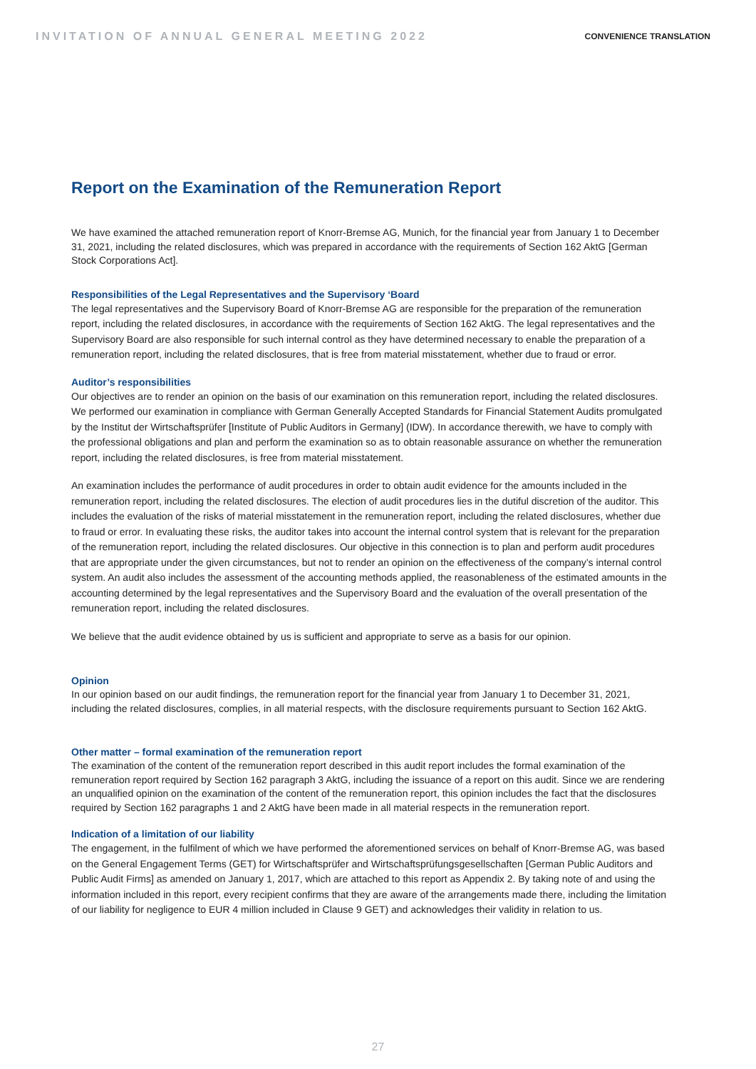INVITATION OF ANNUAL GENERAL MEETING 2022
CONVENIENCE TRANSLATION
Report on the Examination of the Remuneration Report
We have examined the attached remuneration report of Knorr-Bremse AG, Munich, for the financial year from January 1 to December 31, 2021, including the related disclosures, which was prepared in accordance with the requirements of Section 162 AktG [German Stock Corporations Act].
Responsibilities of the Legal Representatives and the Supervisory ‘Board
The legal representatives and the Supervisory Board of Knorr-Bremse AG are responsible for the preparation of the remuneration report, including the related disclosures, in accordance with the requirements of Section 162 AktG. The legal representatives and the Supervisory Board are also responsible for such internal control as they have determined necessary to enable the preparation of a remuneration report, including the related disclosures, that is free from material misstatement, whether due to fraud or error.
Auditor’s responsibilities
Our objectives are to render an opinion on the basis of our examination on this remuneration report, including the related disclosures. We performed our examination in compliance with German Generally Accepted Standards for Financial Statement Audits promulgated by the Institut der Wirtschaftsprüfer [Institute of Public Auditors in Germany] (IDW). In accordance therewith, we have to comply with the professional obligations and plan and perform the examination so as to obtain reasonable assurance on whether the remuneration report, including the related disclosures, is free from material misstatement.
An examination includes the performance of audit procedures in order to obtain audit evidence for the amounts included in the remuneration report, including the related disclosures. The election of audit procedures lies in the dutiful discretion of the auditor. This includes the evaluation of the risks of material misstatement in the remuneration report, including the related disclosures, whether due to fraud or error. In evaluating these risks, the auditor takes into account the internal control system that is relevant for the preparation of the remuneration report, including the related disclosures. Our objective in this connection is to plan and perform audit procedures that are appropriate under the given circumstances, but not to render an opinion on the effectiveness of the company’s internal control system. An audit also includes the assessment of the accounting methods applied, the reasonableness of the estimated amounts in the accounting determined by the legal representatives and the Supervisory Board and the evaluation of the overall presentation of the remuneration report, including the related disclosures.
We believe that the audit evidence obtained by us is sufficient and appropriate to serve as a basis for our opinion.
Opinion
In our opinion based on our audit findings, the remuneration report for the financial year from January 1 to December 31, 2021, including the related disclosures, complies, in all material respects, with the disclosure requirements pursuant to Section 162 AktG.
Other matter – formal examination of the remuneration report
The examination of the content of the remuneration report described in this audit report includes the formal examination of the remuneration report required by Section 162 paragraph 3 AktG, including the issuance of a report on this audit. Since we are rendering an unqualified opinion on the examination of the content of the remuneration report, this opinion includes the fact that the disclosures required by Section 162 paragraphs 1 and 2 AktG have been made in all material respects in the remuneration report.
Indication of a limitation of our liability
The engagement, in the fulfilment of which we have performed the aforementioned services on behalf of Knorr-Bremse AG, was based on the General Engagement Terms (GET) for Wirtschaftsprüfer and Wirtschaftsprüfungsgesellschaften [German Public Auditors and Public Audit Firms] as amended on January 1, 2017, which are attached to this report as Appendix 2. By taking note of and using the information included in this report, every recipient confirms that they are aware of the arrangements made there, including the limitation of our liability for negligence to EUR 4 million included in Clause 9 GET) and acknowledges their validity in relation to us.
27